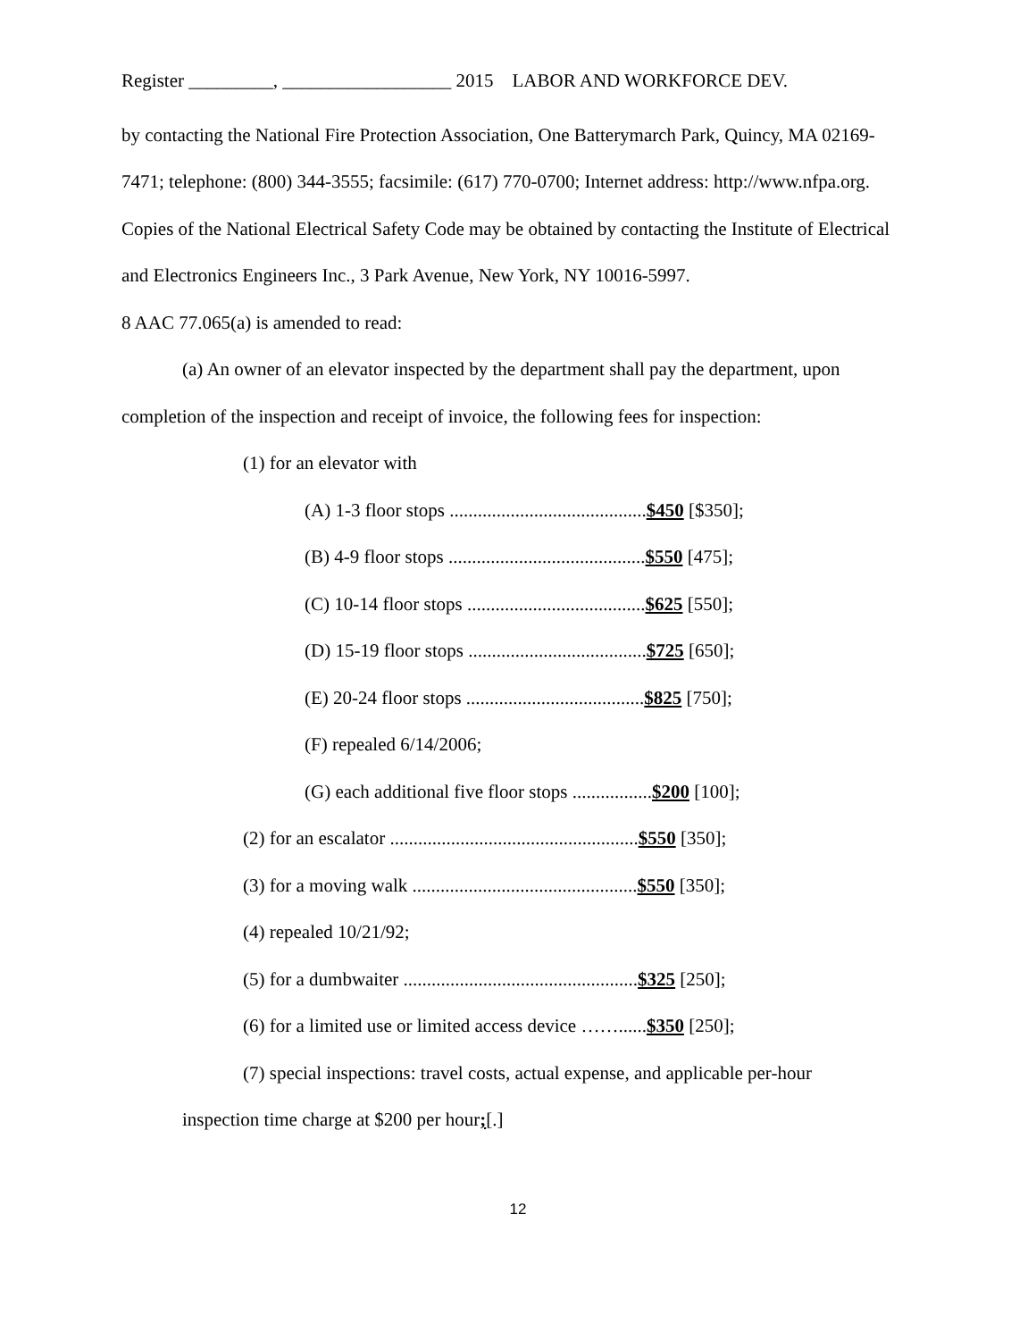Register _________, __________________ 2015 LABOR AND WORKFORCE DEV.
by contacting the National Fire Protection Association, One Batterymarch Park, Quincy, MA 02169-7471; telephone: (800) 344-3555; facsimile: (617) 770-0700; Internet address: http://www.nfpa.org. Copies of the National Electrical Safety Code may be obtained by contacting the Institute of Electrical and Electronics Engineers Inc., 3 Park Avenue, New York, NY 10016-5997.
8 AAC 77.065(a) is amended to read:
(a) An owner of an elevator inspected by the department shall pay the department, upon completion of the inspection and receipt of invoice, the following fees for inspection:
(1) for an elevator with
(A) 1-3 floor stops ..........................................$450 [$350];
(B) 4-9 floor stops ..........................................$550 [475];
(C) 10-14 floor stops ......................................$625 [550];
(D) 15-19 floor stops ......................................$725 [650];
(E) 20-24 floor stops ......................................$825 [750];
(F) repealed 6/14/2006;
(G) each additional five floor stops .................$200 [100];
(2) for an escalator .....................................................$550 [350];
(3) for a moving walk ................................................$550 [350];
(4) repealed 10/21/92;
(5) for a dumbwaiter ..................................................$325 [250];
(6) for a limited use or limited access device ……......$350 [250];
(7) special inspections: travel costs, actual expense, and applicable per-hour
inspection time charge at $200 per hour;[.]
12